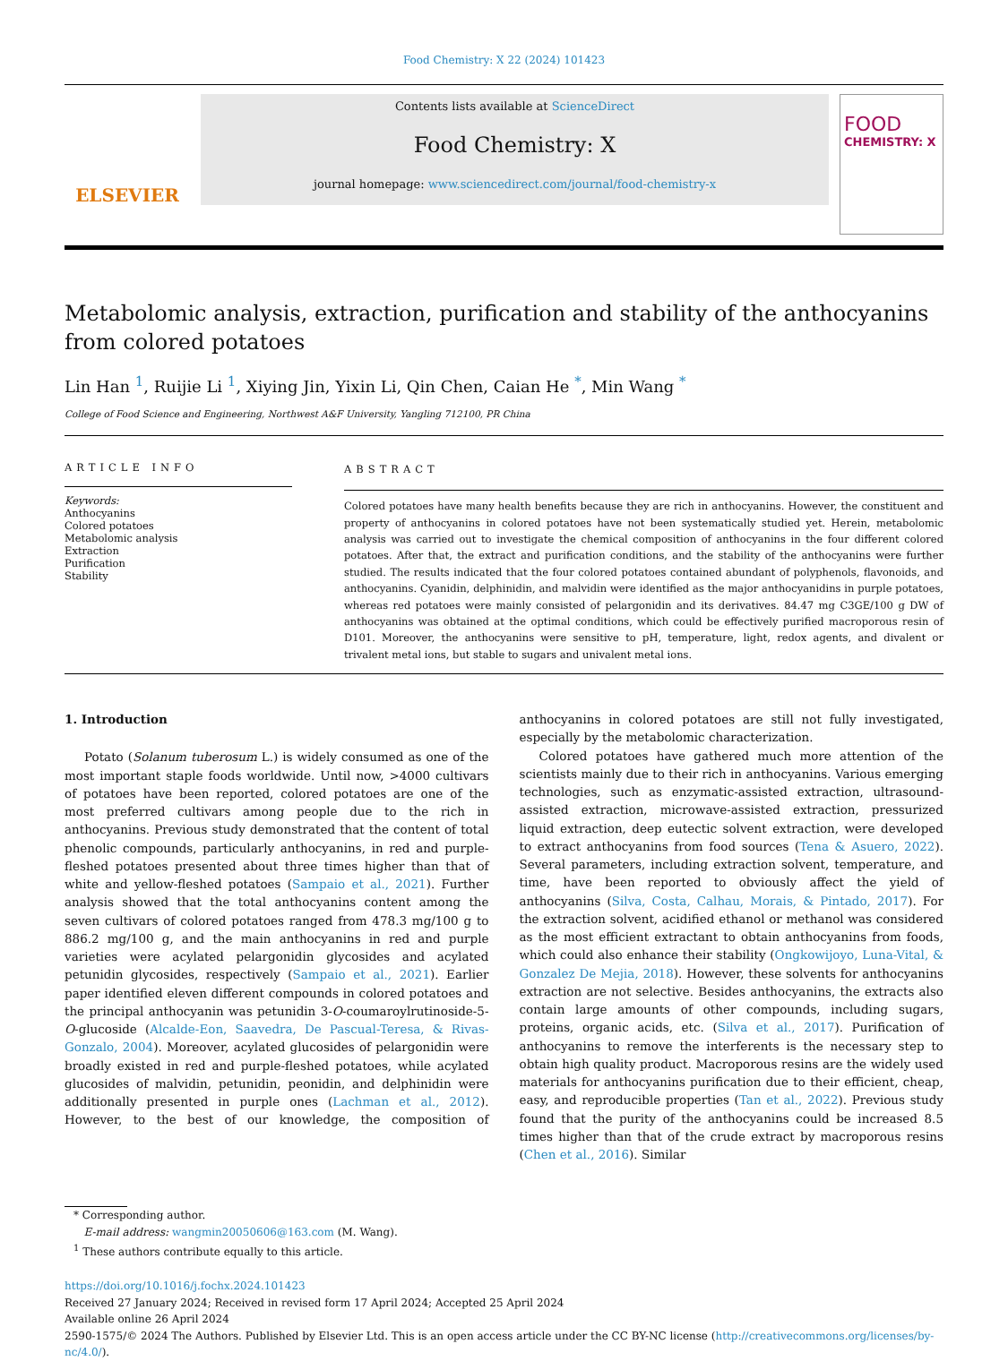Food Chemistry: X 22 (2024) 101423
ELSEVIER
Contents lists available at ScienceDirect
Food Chemistry: X
journal homepage: www.sciencedirect.com/journal/food-chemistry-x
FOOD
CHEMISTRY: X
Metabolomic analysis, extraction, purification and stability of the anthocyanins from colored potatoes
Lin Han <sup>1</sup>, Ruijie Li <sup>1</sup>, Xiying Jin, Yixin Li, Qin Chen, Caian He <sup>*</sup>, Min Wang <sup>*</sup>
College of Food Science and Engineering, Northwest A&F University, Yangling 712100, PR China
ARTICLE INFO
Keywords:
Anthocyanins
Colored potatoes
Metabolomic analysis
Extraction
Purification
Stability
ABSTRACT
Colored potatoes have many health benefits because they are rich in anthocyanins. However, the constituent and property of anthocyanins in colored potatoes have not been systematically studied yet. Herein, metabolomic analysis was carried out to investigate the chemical composition of anthocyanins in the four different colored potatoes. After that, the extract and purification conditions, and the stability of the anthocyanins were further studied. The results indicated that the four colored potatoes contained abundant of polyphenols, flavonoids, and anthocyanins. Cyanidin, delphinidin, and malvidin were identified as the major anthocyanidins in purple potatoes, whereas red potatoes were mainly consisted of pelargonidin and its derivatives. 84.47 mg C3GE/100 g DW of anthocyanins was obtained at the optimal conditions, which could be effectively purified macroporous resin of D101. Moreover, the anthocyanins were sensitive to pH, temperature, light, redox agents, and divalent or trivalent metal ions, but stable to sugars and univalent metal ions.
1. Introduction
Potato (Solanum tuberosum L.) is widely consumed as one of the most important staple foods worldwide. Until now, >4000 cultivars of potatoes have been reported, colored potatoes are one of the most preferred cultivars among people due to the rich in anthocyanins. Previous study demonstrated that the content of total phenolic compounds, particularly anthocyanins, in red and purple-fleshed potatoes presented about three times higher than that of white and yellow-fleshed potatoes (Sampaio et al., 2021). Further analysis showed that the total anthocyanins content among the seven cultivars of colored potatoes ranged from 478.3 mg/100 g to 886.2 mg/100 g, and the main anthocyanins in red and purple varieties were acylated pelargonidin glycosides and acylated petunidin glycosides, respectively (Sampaio et al., 2021). Earlier paper identified eleven different compounds in colored potatoes and the principal anthocyanin was petunidin 3-O-coumaroylrutinoside-5-O-glucoside (Alcalde-Eon, Saavedra, De Pascual-Teresa, & Rivas-Gonzalo, 2004). Moreover, acylated glucosides of pelargonidin were broadly existed in red and purple-fleshed potatoes, while acylated glucosides of malvidin, petunidin, peonidin, and delphinidin were additionally presented in purple ones (Lachman et al., 2012). However, to the best of our knowledge, the composition of anthocyanins in colored potatoes are still not fully investigated, especially by the metabolomic characterization.
Colored potatoes have gathered much more attention of the scientists mainly due to their rich in anthocyanins. Various emerging technologies, such as enzymatic-assisted extraction, ultrasound-assisted extraction, microwave-assisted extraction, pressurized liquid extraction, deep eutectic solvent extraction, were developed to extract anthocyanins from food sources (Tena & Asuero, 2022). Several parameters, including extraction solvent, temperature, and time, have been reported to obviously affect the yield of anthocyanins (Silva, Costa, Calhau, Morais, & Pintado, 2017). For the extraction solvent, acidified ethanol or methanol was considered as the most efficient extractant to obtain anthocyanins from foods, which could also enhance their stability (Ongkowijoyo, Luna-Vital, & Gonzalez De Mejia, 2018). However, these solvents for anthocyanins extraction are not selective. Besides anthocyanins, the extracts also contain large amounts of other compounds, including sugars, proteins, organic acids, etc. (Silva et al., 2017). Purification of anthocyanins to remove the interferents is the necessary step to obtain high quality product. Macroporous resins are the widely used materials for anthocyanins purification due to their efficient, cheap, easy, and reproducible properties (Tan et al., 2022). Previous study found that the purity of the anthocyanins could be increased 8.5 times higher than that of the crude extract by macroporous resins (Chen et al., 2016). Similar
* Corresponding author.
E-mail address: wangmin20050606@163.com (M. Wang).
<sup>1</sup> These authors contribute equally to this article.
https://doi.org/10.1016/j.fochx.2024.101423
Received 27 January 2024; Received in revised form 17 April 2024; Accepted 25 April 2024
Available online 26 April 2024
2590-1575/© 2024 The Authors. Published by Elsevier Ltd. This is an open access article under the CC BY-NC license (http://creativecommons.org/licenses/by-nc/4.0/).